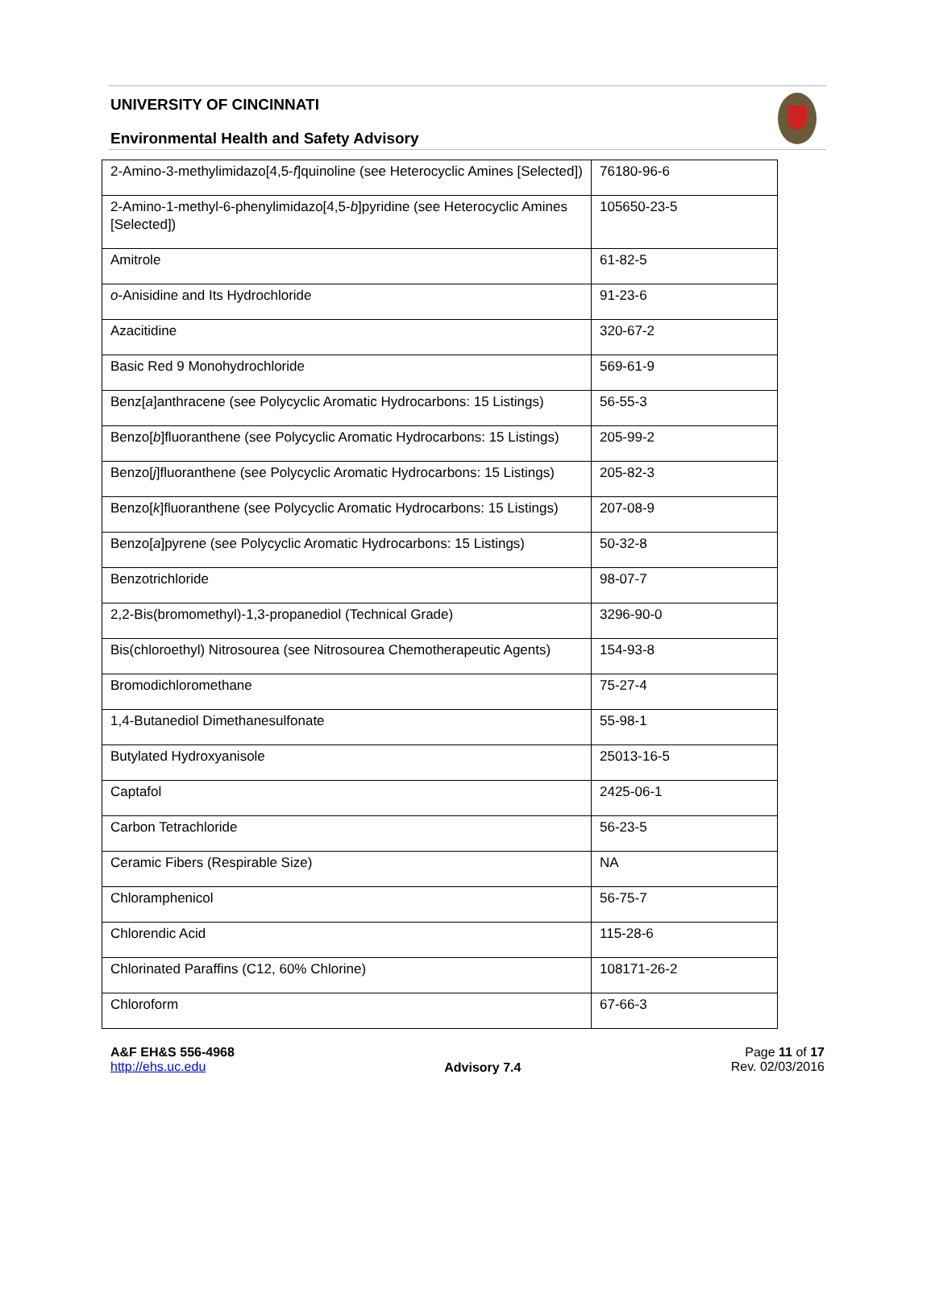UNIVERSITY OF CINCINNATI
Environmental Health and Safety Advisory
| 2-Amino-3-methylimidazo[4,5- f ]quinoline (see Heterocyclic Amines [Selected]) | 76180-96-6 |
| 2-Amino-1-methyl-6-phenylimidazo[4,5- b ]pyridine (see Heterocyclic Amines [Selected]) | 105650-23-5 |
| Amitrole | 61-82-5 |
| o -Anisidine and Its Hydrochloride | 91-23-6 |
| Azacitidine | 320-67-2 |
| Basic Red 9 Monohydrochloride | 569-61-9 |
| Benz[ a ]anthracene (see Polycyclic Aromatic Hydrocarbons: 15 Listings) | 56-55-3 |
| Benzo[ b ]fluoranthene (see Polycyclic Aromatic Hydrocarbons: 15 Listings) | 205-99-2 |
| Benzo[ j ]fluoranthene (see Polycyclic Aromatic Hydrocarbons: 15 Listings) | 205-82-3 |
| Benzo[ k ]fluoranthene (see Polycyclic Aromatic Hydrocarbons: 15 Listings) | 207-08-9 |
| Benzo[ a ]pyrene (see Polycyclic Aromatic Hydrocarbons: 15 Listings) | 50-32-8 |
| Benzotrichloride | 98-07-7 |
| 2,2-Bis(bromomethyl)-1,3-propanediol (Technical Grade) | 3296-90-0 |
| Bis(chloroethyl) Nitrosourea (see Nitrosourea Chemotherapeutic Agents) | 154-93-8 |
| Bromodichloromethane | 75-27-4 |
| 1,4-Butanediol Dimethanesulfonate | 55-98-1 |
| Butylated Hydroxyanisole | 25013-16-5 |
| Captafol | 2425-06-1 |
| Carbon Tetrachloride | 56-23-5 |
| Ceramic Fibers (Respirable Size) | NA |
| Chloramphenicol | 56-75-7 |
| Chlorendic Acid | 115-28-6 |
| Chlorinated Paraffins (C12, 60% Chlorine) | 108171-26-2 |
| Chloroform | 67-66-3 |
A&F EH&S 556-4968
http://ehs.uc.edu
Advisory 7.4
Page 11 of 17
Rev. 02/03/2016